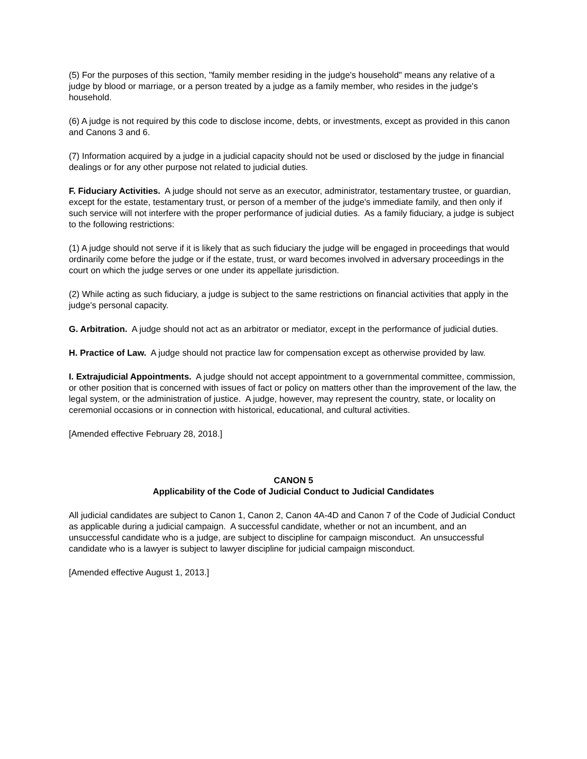(5) For the purposes of this section, "family member residing in the judge's household" means any relative of a judge by blood or marriage, or a person treated by a judge as a family member, who resides in the judge's household.
(6) A judge is not required by this code to disclose income, debts, or investments, except as provided in this canon and Canons 3 and 6.
(7) Information acquired by a judge in a judicial capacity should not be used or disclosed by the judge in financial dealings or for any other purpose not related to judicial duties.
F. Fiduciary Activities. A judge should not serve as an executor, administrator, testamentary trustee, or guardian, except for the estate, testamentary trust, or person of a member of the judge's immediate family, and then only if such service will not interfere with the proper performance of judicial duties. As a family fiduciary, a judge is subject to the following restrictions:
(1) A judge should not serve if it is likely that as such fiduciary the judge will be engaged in proceedings that would ordinarily come before the judge or if the estate, trust, or ward becomes involved in adversary proceedings in the court on which the judge serves or one under its appellate jurisdiction.
(2) While acting as such fiduciary, a judge is subject to the same restrictions on financial activities that apply in the judge's personal capacity.
G. Arbitration. A judge should not act as an arbitrator or mediator, except in the performance of judicial duties.
H. Practice of Law. A judge should not practice law for compensation except as otherwise provided by law.
I. Extrajudicial Appointments. A judge should not accept appointment to a governmental committee, commission, or other position that is concerned with issues of fact or policy on matters other than the improvement of the law, the legal system, or the administration of justice. A judge, however, may represent the country, state, or locality on ceremonial occasions or in connection with historical, educational, and cultural activities.
[Amended effective February 28, 2018.]
CANON 5
Applicability of the Code of Judicial Conduct to Judicial Candidates
All judicial candidates are subject to Canon 1, Canon 2, Canon 4A-4D and Canon 7 of the Code of Judicial Conduct as applicable during a judicial campaign. A successful candidate, whether or not an incumbent, and an unsuccessful candidate who is a judge, are subject to discipline for campaign misconduct. An unsuccessful candidate who is a lawyer is subject to lawyer discipline for judicial campaign misconduct.
[Amended effective August 1, 2013.]